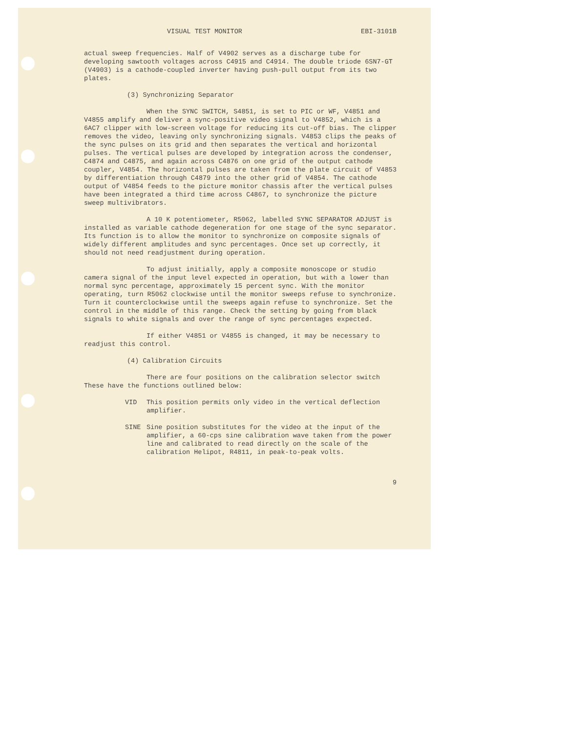VISUAL TEST MONITOR EBI-3101B
actual sweep frequencies. Half of V4902 serves as a discharge tube for developing sawtooth voltages across C4915 and C4914. The double triode 6SN7-GT (V4903) is a cathode-coupled inverter having push-pull output from its two plates.
(3) Synchronizing Separator
When the SYNC SWITCH, S4851, is set to PIC or WF, V4851 and V4855 amplify and deliver a sync-positive video signal to V4852, which is a 6AC7 clipper with low-screen voltage for reducing its cut-off bias. The clipper removes the video, leaving only synchronizing signals. V4853 clips the peaks of the sync pulses on its grid and then separates the vertical and horizontal pulses. The vertical pulses are developed by integration across the condenser, C4874 and C4875, and again across C4876 on one grid of the output cathode coupler, V4854. The horizontal pulses are taken from the plate circuit of V4853 by differentiation through C4879 into the other grid of V4854. The cathode output of V4854 feeds to the picture monitor chassis after the vertical pulses have been integrated a third time across C4867, to synchronize the picture sweep multivibrators.
A 10 K potentiometer, R5062, labelled SYNC SEPARATOR ADJUST is installed as variable cathode degeneration for one stage of the sync separator. Its function is to allow the monitor to synchronize on composite signals of widely different amplitudes and sync percentages. Once set up correctly, it should not need readjustment during operation.
To adjust initially, apply a composite monoscope or studio camera signal of the input level expected in operation, but with a lower than normal sync percentage, approximately 15 percent sync. With the monitor operating, turn R5062 clockwise until the monitor sweeps refuse to synchronize. Turn it counterclockwise until the sweeps again refuse to synchronize. Set the control in the middle of this range. Check the setting by going from black signals to white signals and over the range of sync percentages expected.
If either V4851 or V4855 is changed, it may be necessary to readjust this control.
(4) Calibration Circuits
There are four positions on the calibration selector switch These have the functions outlined below:
VID This position permits only video in the vertical deflection amplifier.
SINE Sine position substitutes for the video at the input of the amplifier, a 60-cps sine calibration wave taken from the power line and calibrated to read directly on the scale of the calibration Helipot, R4811, in peak-to-peak volts.
9